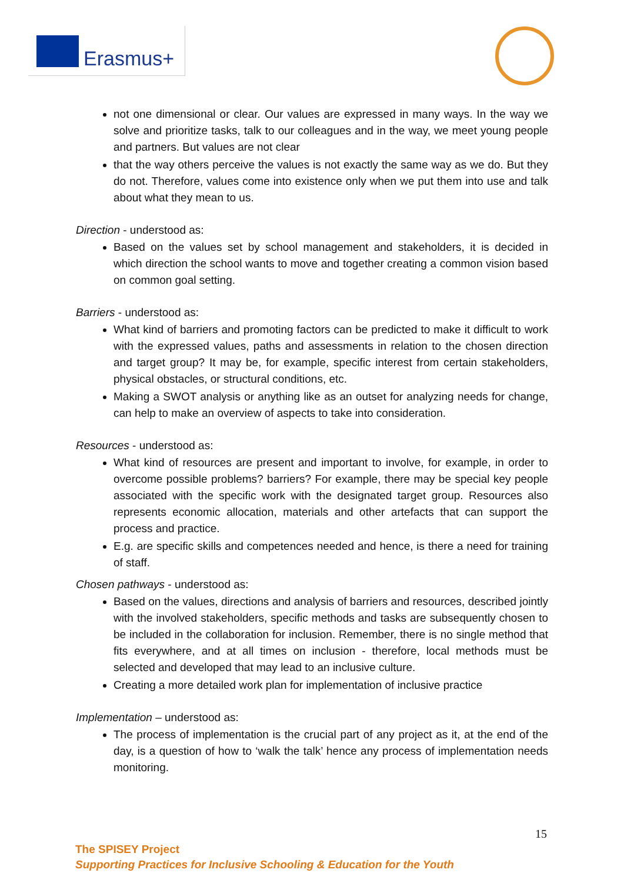Erasmus+
not one dimensional or clear. Our values are expressed in many ways. In the way we solve and prioritize tasks, talk to our colleagues and in the way, we meet young people and partners. But values are not clear
that the way others perceive the values is not exactly the same way as we do. But they do not. Therefore, values come into existence only when we put them into use and talk about what they mean to us.
Direction - understood as:
Based on the values set by school management and stakeholders, it is decided in which direction the school wants to move and together creating a common vision based on common goal setting.
Barriers - understood as:
What kind of barriers and promoting factors can be predicted to make it difficult to work with the expressed values, paths and assessments in relation to the chosen direction and target group? It may be, for example, specific interest from certain stakeholders, physical obstacles, or structural conditions, etc.
Making a SWOT analysis or anything like as an outset for analyzing needs for change, can help to make an overview of aspects to take into consideration.
Resources - understood as:
What kind of resources are present and important to involve, for example, in order to overcome possible problems? barriers? For example, there may be special key people associated with the specific work with the designated target group. Resources also represents economic allocation, materials and other artefacts that can support the process and practice.
E.g. are specific skills and competences needed and hence, is there a need for training of staff.
Chosen pathways - understood as:
Based on the values, directions and analysis of barriers and resources, described jointly with the involved stakeholders, specific methods and tasks are subsequently chosen to be included in the collaboration for inclusion. Remember, there is no single method that fits everywhere, and at all times on inclusion - therefore, local methods must be selected and developed that may lead to an inclusive culture.
Creating a more detailed work plan for implementation of inclusive practice
Implementation – understood as:
The process of implementation is the crucial part of any project as it, at the end of the day, is a question of how to ‘walk the talk’ hence any process of implementation needs monitoring.
15
The SPISEY Project
Supporting Practices for Inclusive Schooling & Education for the Youth